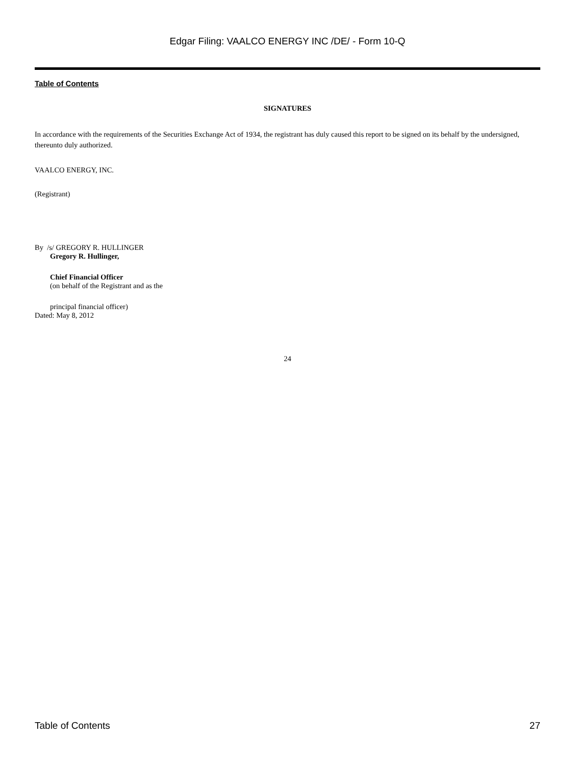Edgar Filing: VAALCO ENERGY INC /DE/ - Form 10-Q
Table of Contents
SIGNATURES
In accordance with the requirements of the Securities Exchange Act of 1934, the registrant has duly caused this report to be signed on its behalf by the undersigned, thereunto duly authorized.
VAALCO ENERGY, INC.
(Registrant)
By /s/ GREGORY R. HULLINGER
Gregory R. Hullinger,
Chief Financial Officer
(on behalf of the Registrant and as the
principal financial officer)
Dated: May 8, 2012
24
Table of Contents 27